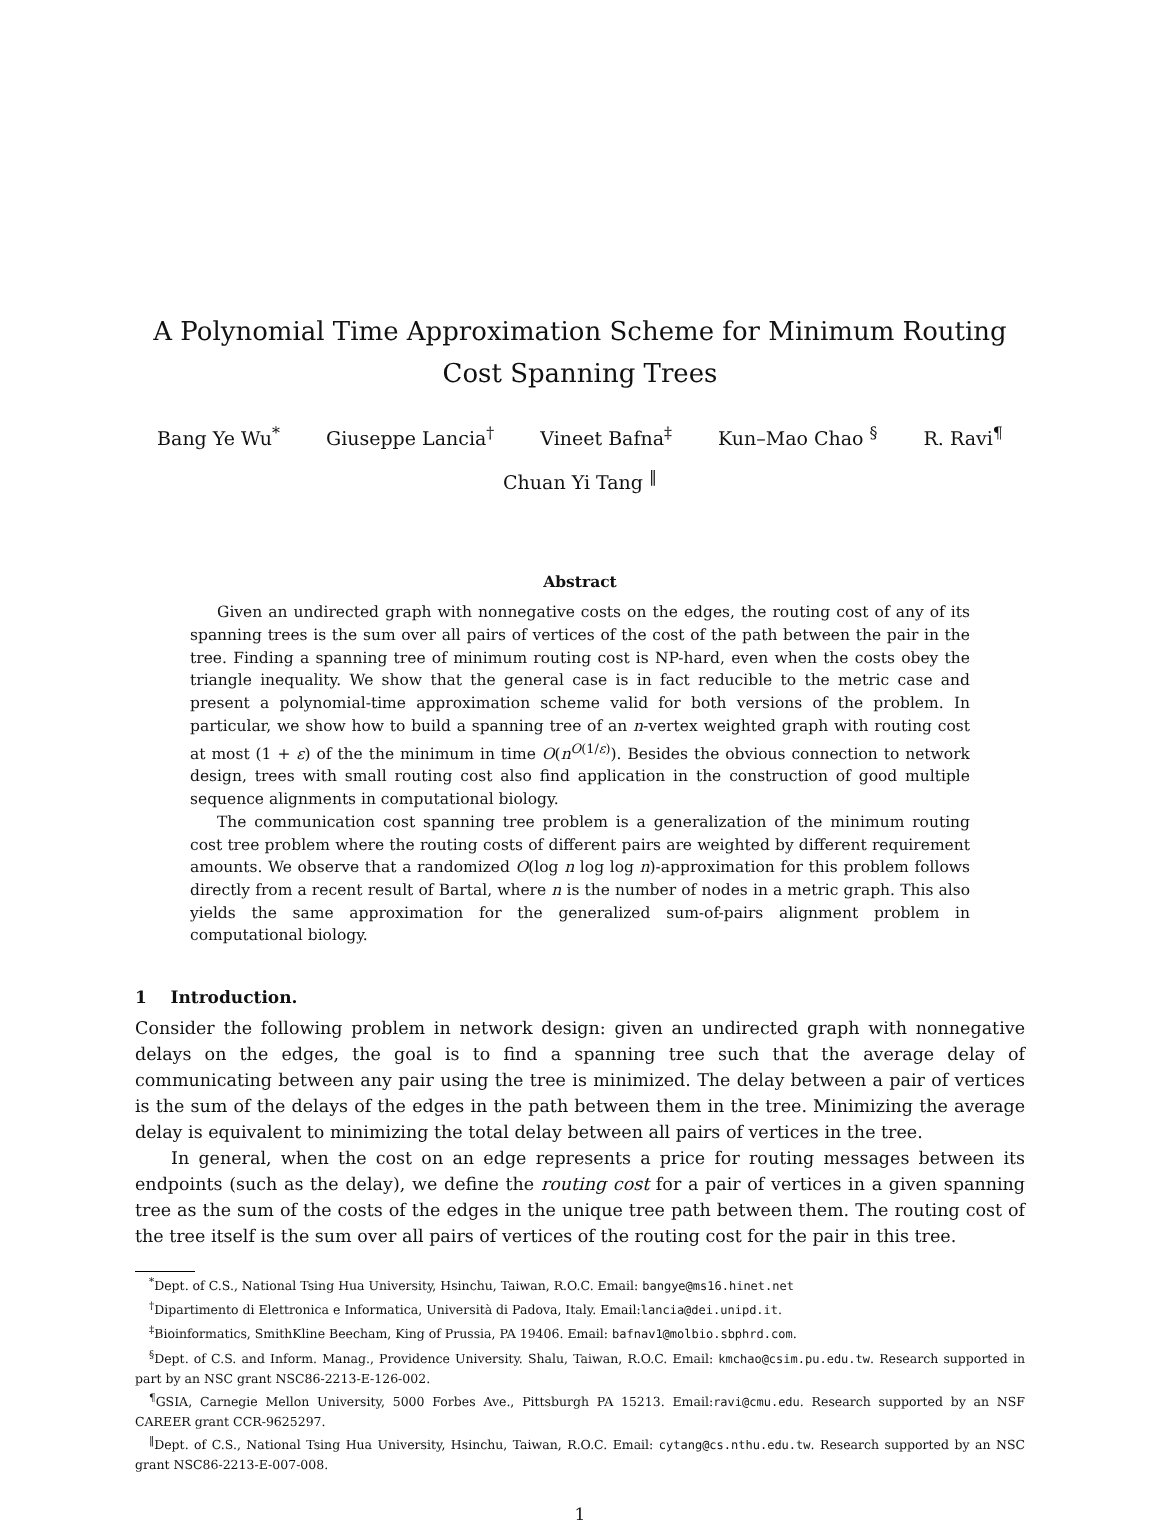A Polynomial Time Approximation Scheme for Minimum Routing Cost Spanning Trees
Bang Ye Wu<sup>*</sup> Giuseppe Lancia<sup>†</sup> Vineet Bafna<sup>‡</sup> Kun–Mao Chao <sup>§</sup> R. Ravi<sup>¶</sup>
Chuan Yi Tang <sup>‖</sup>
Abstract
Given an undirected graph with nonnegative costs on the edges, the routing cost of any of its spanning trees is the sum over all pairs of vertices of the cost of the path between the pair in the tree. Finding a spanning tree of minimum routing cost is NP-hard, even when the costs obey the triangle inequality. We show that the general case is in fact reducible to the metric case and present a polynomial-time approximation scheme valid for both versions of the problem. In particular, we show how to build a spanning tree of an n-vertex weighted graph with routing cost at most (1 + ε) of the the minimum in time O(n<sup>O(1/ε)</sup>). Besides the obvious connection to network design, trees with small routing cost also find application in the construction of good multiple sequence alignments in computational biology.
The communication cost spanning tree problem is a generalization of the minimum routing cost tree problem where the routing costs of different pairs are weighted by different requirement amounts. We observe that a randomized O(log n log log n)-approximation for this problem follows directly from a recent result of Bartal, where n is the number of nodes in a metric graph. This also yields the same approximation for the generalized sum-of-pairs alignment problem in computational biology.
1 Introduction.
Consider the following problem in network design: given an undirected graph with nonnegative delays on the edges, the goal is to find a spanning tree such that the average delay of communicating between any pair using the tree is minimized. The delay between a pair of vertices is the sum of the delays of the edges in the path between them in the tree. Minimizing the average delay is equivalent to minimizing the total delay between all pairs of vertices in the tree.
In general, when the cost on an edge represents a price for routing messages between its endpoints (such as the delay), we define the routing cost for a pair of vertices in a given spanning tree as the sum of the costs of the edges in the unique tree path between them. The routing cost of the tree itself is the sum over all pairs of vertices of the routing cost for the pair in this tree.
<sup>*</sup> Dept. of C.S., National Tsing Hua University, Hsinchu, Taiwan, R.O.C. Email: bangye@ms16.hinet.net
<sup>†</sup> Dipartimento di Elettronica e Informatica, Università di Padova, Italy. Email:lancia@dei.unipd.it.
<sup>‡</sup> Bioinformatics, SmithKline Beecham, King of Prussia, PA 19406. Email: bafnav1@molbio.sbphrd.com.
<sup>§</sup> Dept. of C.S. and Inform. Manag., Providence University. Shalu, Taiwan, R.O.C. Email: kmchao@csim.pu.edu.tw. Research supported in part by an NSC grant NSC86-2213-E-126-002.
<sup>¶</sup> GSIA, Carnegie Mellon University, 5000 Forbes Ave., Pittsburgh PA 15213. Email:ravi@cmu.edu. Research supported by an NSF CAREER grant CCR-9625297.
<sup>‖</sup> Dept. of C.S., National Tsing Hua University, Hsinchu, Taiwan, R.O.C. Email: cytang@cs.nthu.edu.tw. Research supported by an NSC grant NSC86-2213-E-007-008.
1